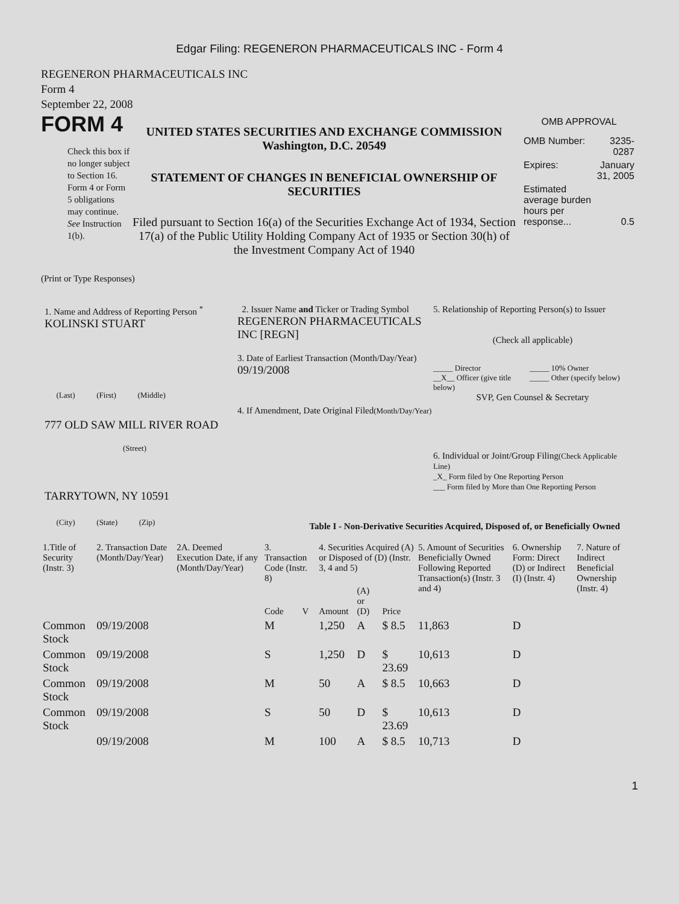Edgar Filing: REGENERON PHARMACEUTICALS INC - Form 4
REGENERON PHARMACEUTICALS INC
Form 4
September 22, 2008
FORM 4
Check this box if no longer subject to Section 16. Form 4 or Form 5 obligations may continue. See Instruction 1(b).
UNITED STATES SECURITIES AND EXCHANGE COMMISSION
Washington, D.C. 20549
STATEMENT OF CHANGES IN BENEFICIAL OWNERSHIP OF SECURITIES
Filed pursuant to Section 16(a) of the Securities Exchange Act of 1934, Section 17(a) of the Public Utility Holding Company Act of 1935 or Section 30(h) of the Investment Company Act of 1940
OMB APPROVAL
| OMB Number: | 3235-0287 |
| Expires: | January 31, 2005 |
| Estimated average burden hours per response... | 0.5 |
(Print or Type Responses)
1. Name and Address of Reporting Person <sup>*</sup>
KOLINSKI STUART
(Last) (First) (Middle)
777 OLD SAW MILL RIVER ROAD
(Street)
TARRYTOWN, NY 10591
(City) (State) (Zip)
2. Issuer Name and Ticker or Trading Symbol
REGENERON PHARMACEUTICALS INC [REGN]
3. Date of Earliest Transaction (Month/Day/Year)
09/19/2008
4. If Amendment, Date Original Filed(Month/Day/Year)
5. Relationship of Reporting Person(s) to Issuer
(Check all applicable)
_____ Director
__X__ Officer (give title below)
_____ 10% Owner
_____ Other (specify below)
SVP, Gen Counsel & Secretary
6. Individual or Joint/Group Filing(Check Applicable Line)
_X_ Form filed by One Reporting Person
___ Form filed by More than One Reporting Person
Table I - Non-Derivative Securities Acquired, Disposed of, or Beneficially Owned
| 1.Title of Security (Instr. 3) | 2. Transaction Date (Month/Day/Year) | 2A. Deemed Execution Date, if any (Month/Day/Year) | 3. Transaction Code (Instr. 8) | | 4. Securities Acquired (A) or Disposed of (D) (Instr. 3, 4 and 5) | | | 5. Amount of Securities Beneficially Owned Following Reported Transaction(s) (Instr. 3 and 4) | 6. Ownership Form: Direct (D) or Indirect (I) (Instr. 4) | 7. Nature of Indirect Beneficial Ownership (Instr. 4) |
| --- | --- | --- | --- | --- | --- | --- | --- | --- | --- | --- |
| | | | Code | V | Amount | (A) or (D) | Price | | | |
| Common Stock | 09/19/2008 | | M | | 1,250 | A | $ 8.5 | 11,863 | D | |
| Common Stock | 09/19/2008 | | S | | 1,250 | D | $ 23.69 | 10,613 | D | |
| Common Stock | 09/19/2008 | | M | | 50 | A | $ 8.5 | 10,663 | D | |
| Common Stock | 09/19/2008 | | S | | 50 | D | $ 23.69 | 10,613 | D | |
| | 09/19/2008 | | M | | 100 | A | $ 8.5 | 10,713 | D | |
1